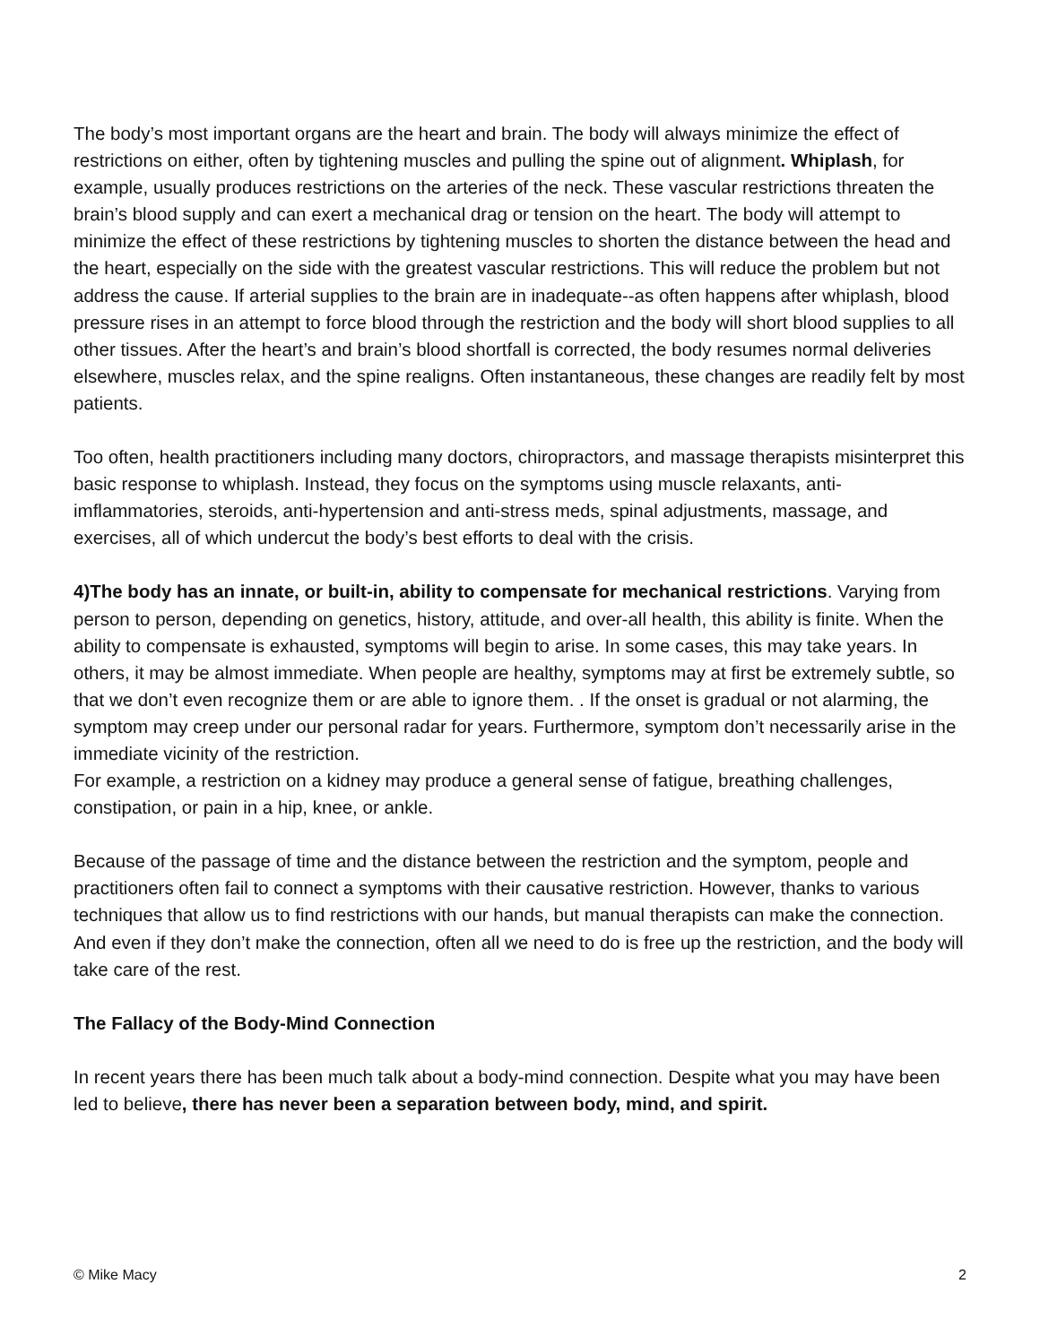The body’s most important organs are the heart and brain. The body will always minimize the effect of restrictions on either, often by tightening muscles and pulling the spine out of alignment. Whiplash, for example, usually produces restrictions on the arteries of the neck. These vascular restrictions threaten the brain’s blood supply and can exert a mechanical drag or tension on the heart. The body will attempt to minimize the effect of these restrictions by tightening muscles to shorten the distance between the head and the heart, especially on the side with the greatest vascular restrictions. This will reduce the problem but not address the cause. If arterial supplies to the brain are in inadequate--as often happens after whiplash, blood pressure rises in an attempt to force blood through the restriction and the body will short blood supplies to all other tissues. After the heart’s and brain’s blood shortfall is corrected, the body resumes normal deliveries elsewhere, muscles relax, and the spine realigns. Often instantaneous, these changes are readily felt by most patients.
Too often, health practitioners including many doctors, chiropractors, and massage therapists misinterpret this basic response to whiplash. Instead, they focus on the symptoms using muscle relaxants, anti-imflammatories, steroids, anti-hypertension and anti-stress meds, spinal adjustments, massage, and exercises, all of which undercut the body’s best efforts to deal with the crisis.
4)The body has an innate, or built-in, ability to compensate for mechanical restrictions. Varying from person to person, depending on genetics, history, attitude, and over-all health, this ability is finite. When the ability to compensate is exhausted, symptoms will begin to arise. In some cases, this may take years. In others, it may be almost immediate. When people are healthy, symptoms may at first be extremely subtle, so that we don’t even recognize them or are able to ignore them. . If the onset is gradual or not alarming, the symptom may creep under our personal radar for years. Furthermore, symptom don’t necessarily arise in the immediate vicinity of the restriction.
For example, a restriction on a kidney may produce a general sense of fatigue, breathing challenges, constipation, or pain in a hip, knee, or ankle.
Because of the passage of time and the distance between the restriction and the symptom, people and practitioners often fail to connect a symptoms with their causative restriction. However, thanks to various techniques that allow us to find restrictions with our hands, but manual therapists can make the connection. And even if they don’t make the connection, often all we need to do is free up the restriction, and the body will take care of the rest.
The Fallacy of the Body-Mind Connection
In recent years there has been much talk about a body-mind connection. Despite what you may have been led to believe, there has never been a separation between body, mind, and spirit.
© Mike Macy 2